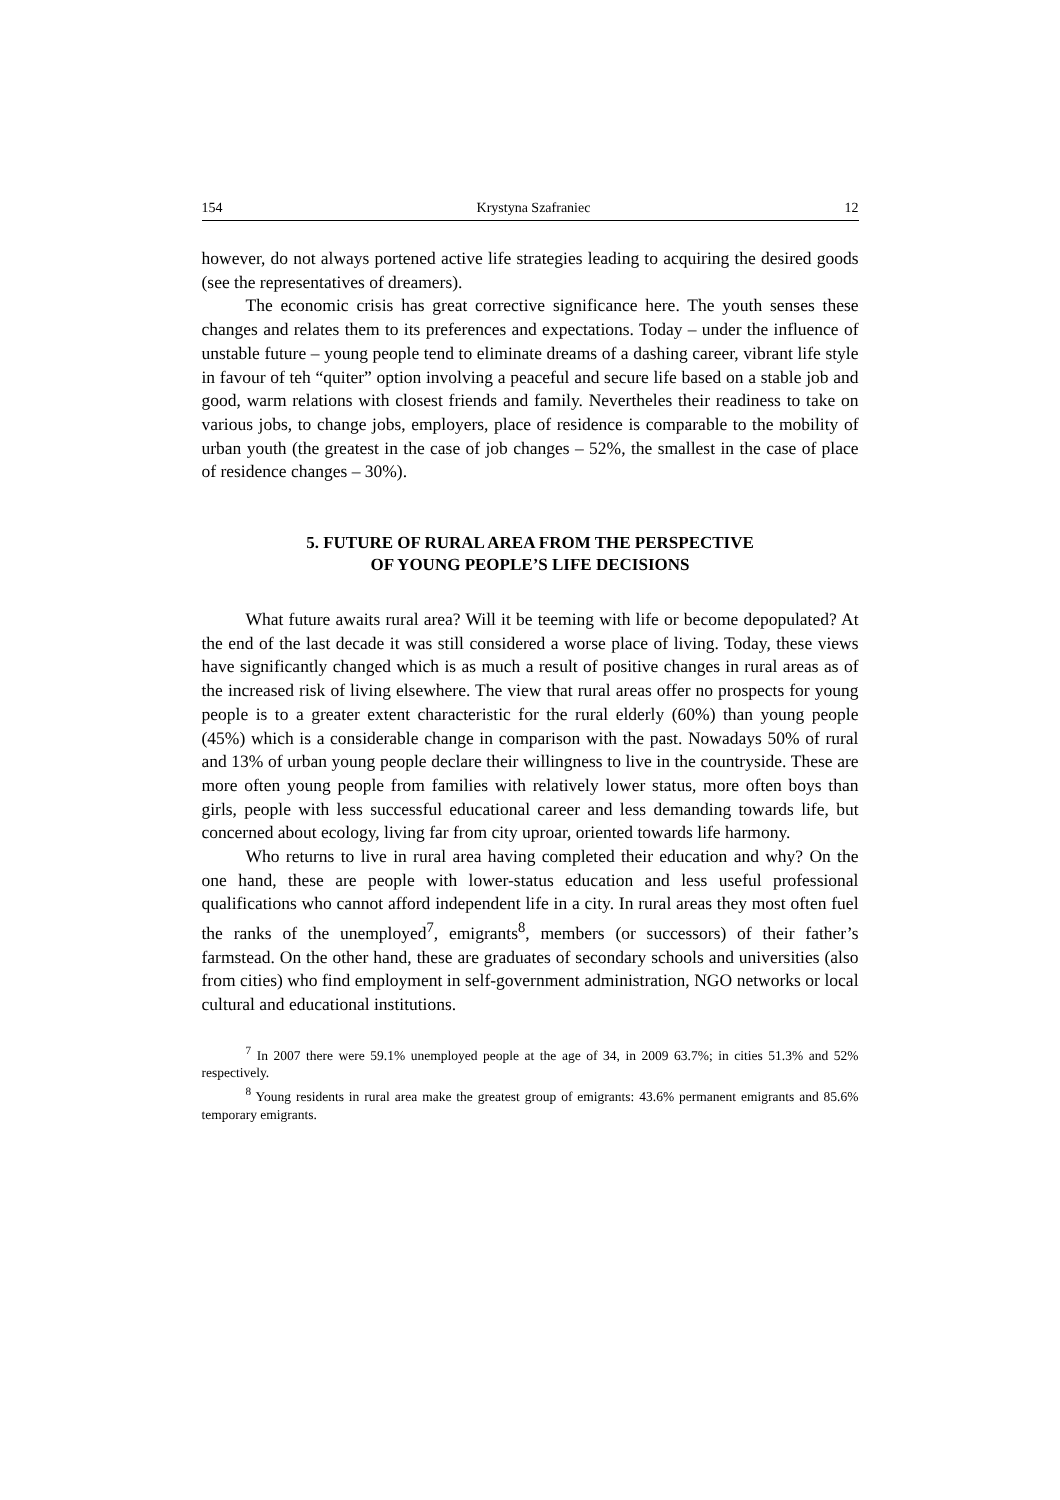154 Krystyna Szafraniec 12
however, do not always portened active life strategies leading to acquiring the desired goods (see the representatives of dreamers).
The economic crisis has great corrective significance here. The youth senses these changes and relates them to its preferences and expectations. Today – under the influence of unstable future – young people tend to eliminate dreams of a dashing career, vibrant life style in favour of teh “quiter” option involving a peaceful and secure life based on a stable job and good, warm relations with closest friends and family. Nevertheles their readiness to take on various jobs, to change jobs, employers, place of residence is comparable to the mobility of urban youth (the greatest in the case of job changes – 52%, the smallest in the case of place of residence changes – 30%).
5. FUTURE OF RURAL AREA FROM THE PERSPECTIVE
OF YOUNG PEOPLE’S LIFE DECISIONS
What future awaits rural area? Will it be teeming with life or become depopulated? At the end of the last decade it was still considered a worse place of living. Today, these views have significantly changed which is as much a result of positive changes in rural areas as of the increased risk of living elsewhere. The view that rural areas offer no prospects for young people is to a greater extent characteristic for the rural elderly (60%) than young people (45%) which is a considerable change in comparison with the past. Nowadays 50% of rural and 13% of urban young people declare their willingness to live in the countryside. These are more often young people from families with relatively lower status, more often boys than girls, people with less successful educational career and less demanding towards life, but concerned about ecology, living far from city uproar, oriented towards life harmony.
Who returns to live in rural area having completed their education and why? On the one hand, these are people with lower-status education and less useful professional qualifications who cannot afford independent life in a city. In rural areas they most often fuel the ranks of the unemployed<sup>7</sup>, emigrants<sup>8</sup>, members (or successors) of their father’s farmstead. On the other hand, these are graduates of secondary schools and universities (also from cities) who find employment in self-government administration, NGO networks or local cultural and educational institutions.
<sup>7</sup> In 2007 there were 59.1% unemployed people at the age of 34, in 2009 63.7%; in cities 51.3% and 52% respectively.
<sup>8</sup> Young residents in rural area make the greatest group of emigrants: 43.6% permanent emigrants and 85.6% temporary emigrants.